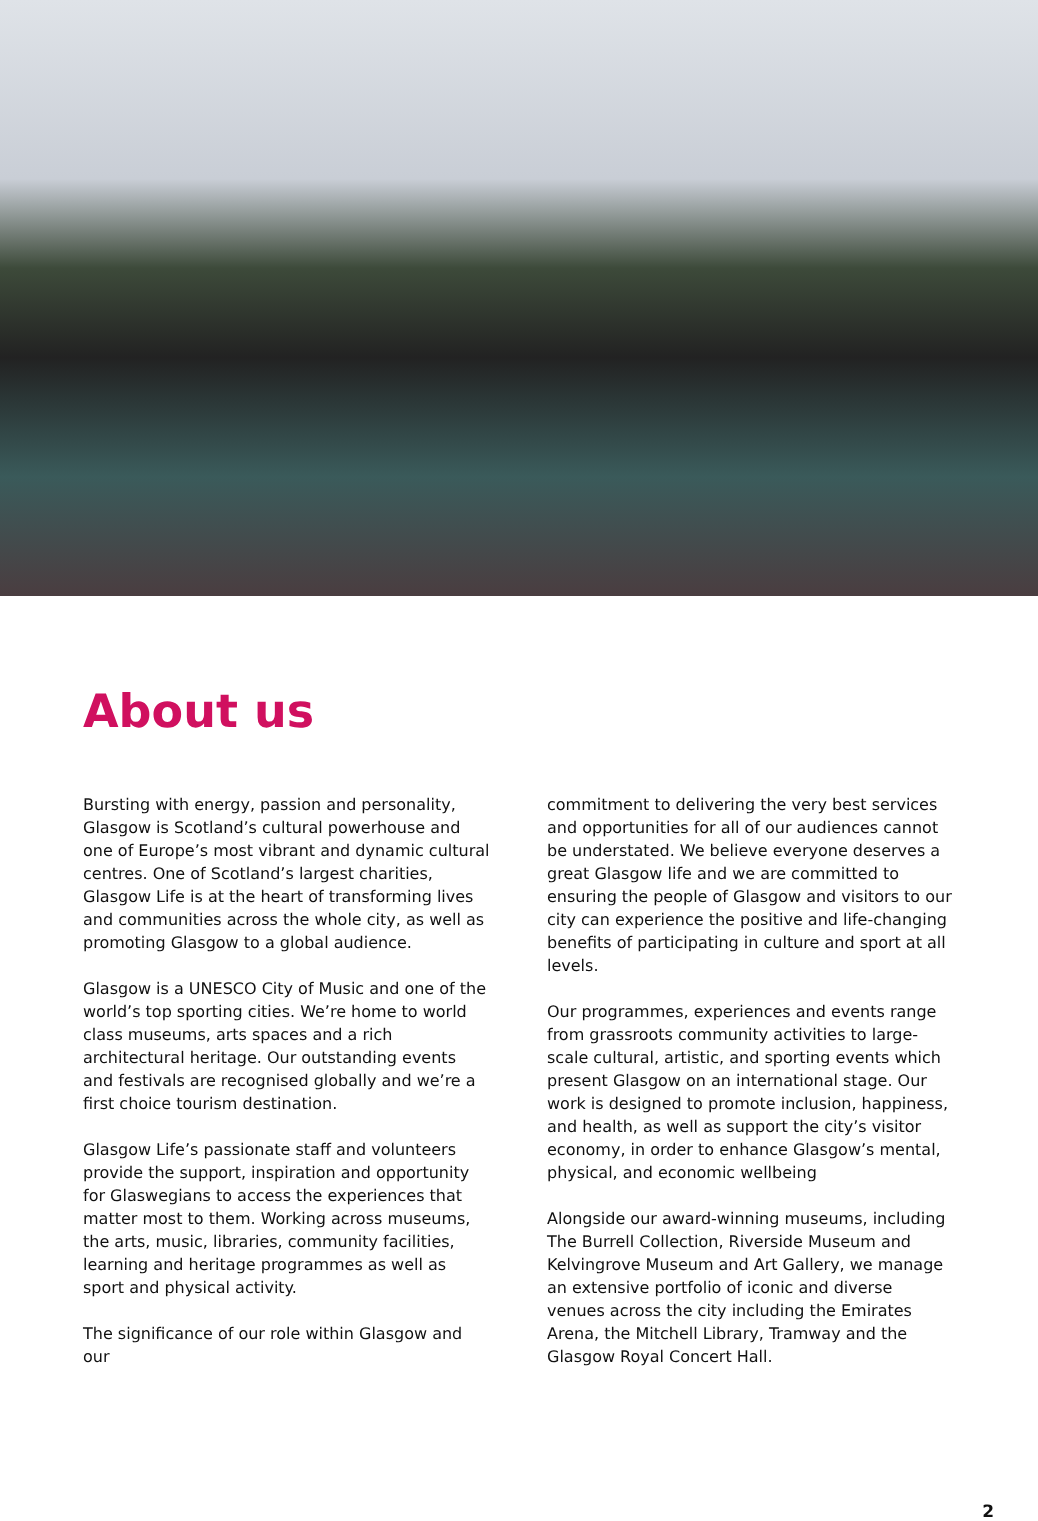About us
Bursting with energy, passion and personality, Glasgow is Scotland’s cultural powerhouse and one of Europe’s most vibrant and dynamic cultural centres. One of Scotland’s largest charities, Glasgow Life is at the heart of transforming lives and communities across the whole city, as well as promoting Glasgow to a global audience.
Glasgow is a UNESCO City of Music and one of the world’s top sporting cities. We’re home to world class museums, arts spaces and a rich architectural heritage. Our outstanding events and festivals are recognised globally and we’re a first choice tourism destination.
Glasgow Life’s passionate staff and volunteers provide the support, inspiration and opportunity for Glaswegians to access the experiences that matter most to them. Working across museums, the arts, music, libraries, community facilities, learning and heritage programmes as well as sport and physical activity.
The significance of our role within Glasgow and our
commitment to delivering the very best services and opportunities for all of our audiences cannot be understated. We believe everyone deserves a great Glasgow life and we are committed to ensuring the people of Glasgow and visitors to our city can experience the positive and life-changing benefits of participating in culture and sport at all levels.
Our programmes, experiences and events range from grassroots community activities to large-scale cultural, artistic, and sporting events which present Glasgow on an international stage. Our work is designed to promote inclusion, happiness, and health, as well as support the city’s visitor economy, in order to enhance Glasgow’s mental, physical, and economic wellbeing
Alongside our award-winning museums, including The Burrell Collection, Riverside Museum and Kelvingrove Museum and Art Gallery, we manage an extensive portfolio of iconic and diverse venues across the city including the Emirates Arena, the Mitchell Library, Tramway and the Glasgow Royal Concert Hall.
2